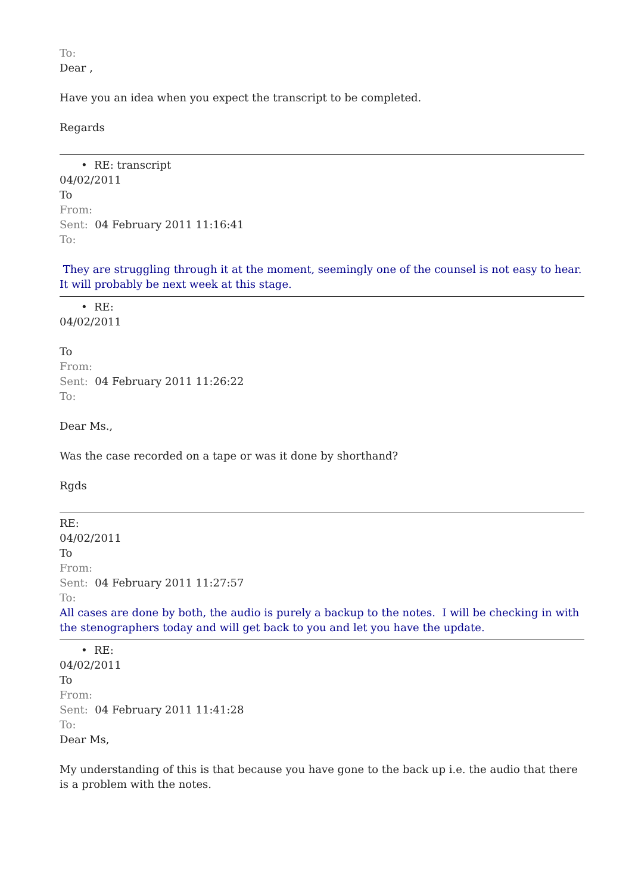To:
Dear ,
Have you an idea when you expect the transcript to be completed.
Regards
• RE: transcript
04/02/2011
To
From:
Sent: 04 February 2011 11:16:41
To:
They are struggling through it at the moment, seemingly one of the counsel is not easy to hear. It will probably be next week at this stage.
• RE:
04/02/2011
To
From:
Sent: 04 February 2011 11:26:22
To:
Dear Ms.,
Was the case recorded on a tape or was it done by shorthand?
Rgds
RE:
04/02/2011
To
From:
Sent: 04 February 2011 11:27:57
To:
All cases are done by both, the audio is purely a backup to the notes. I will be checking in with the stenographers today and will get back to you and let you have the update.
• RE:
04/02/2011
To
From:
Sent: 04 February 2011 11:41:28
To:
Dear Ms,
My understanding of this is that because you have gone to the back up i.e. the audio that there is a problem with the notes.